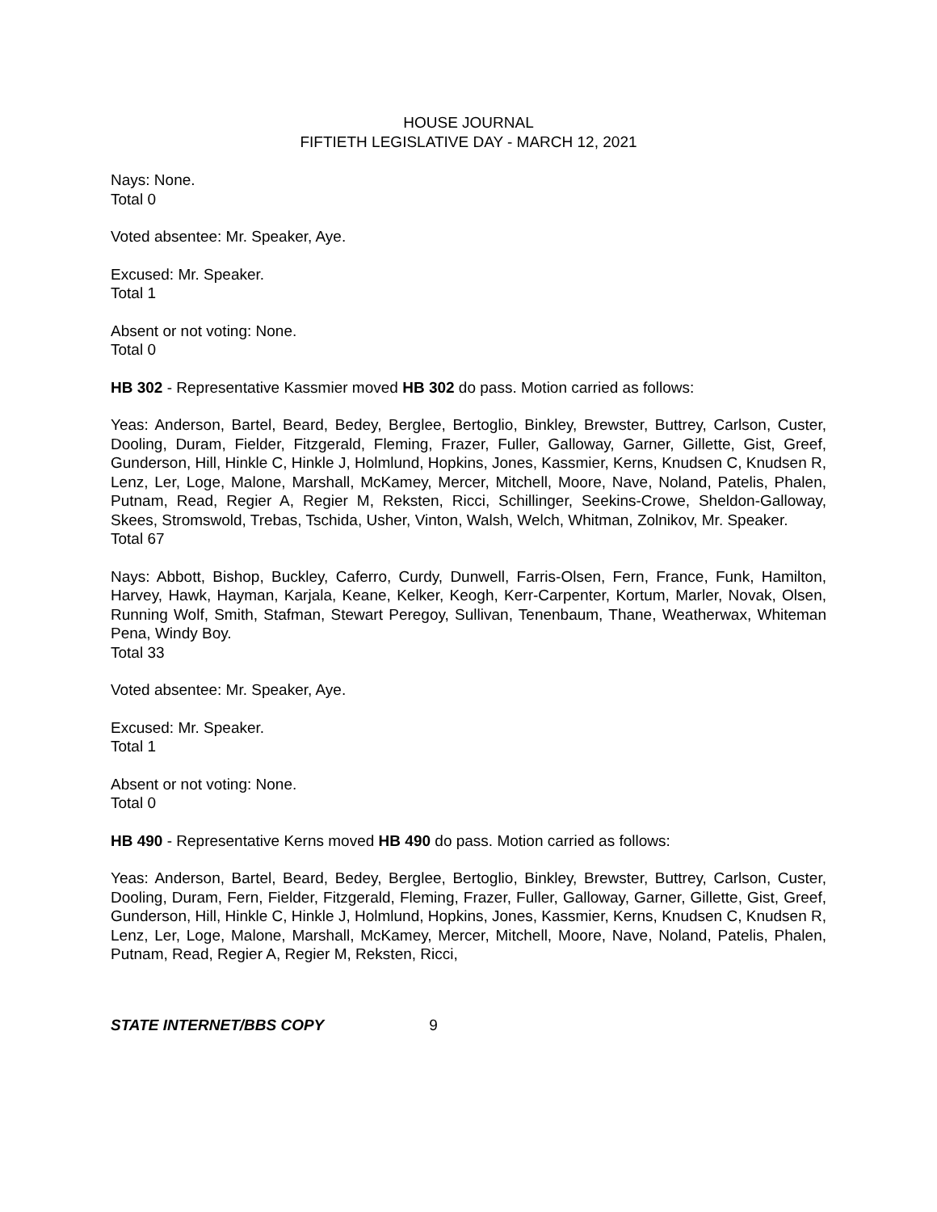HOUSE JOURNAL
FIFTIETH LEGISLATIVE DAY - MARCH 12, 2021
Nays: None.
Total 0
Voted absentee: Mr. Speaker, Aye.
Excused: Mr. Speaker.
Total 1
Absent or not voting: None.
Total 0
HB 302 - Representative Kassmier moved HB 302 do pass. Motion carried as follows:
Yeas: Anderson, Bartel, Beard, Bedey, Berglee, Bertoglio, Binkley, Brewster, Buttrey, Carlson, Custer, Dooling, Duram, Fielder, Fitzgerald, Fleming, Frazer, Fuller, Galloway, Garner, Gillette, Gist, Greef, Gunderson, Hill, Hinkle C, Hinkle J, Holmlund, Hopkins, Jones, Kassmier, Kerns, Knudsen C, Knudsen R, Lenz, Ler, Loge, Malone, Marshall, McKamey, Mercer, Mitchell, Moore, Nave, Noland, Patelis, Phalen, Putnam, Read, Regier A, Regier M, Reksten, Ricci, Schillinger, Seekins-Crowe, Sheldon-Galloway, Skees, Stromswold, Trebas, Tschida, Usher, Vinton, Walsh, Welch, Whitman, Zolnikov, Mr. Speaker.
Total 67
Nays: Abbott, Bishop, Buckley, Caferro, Curdy, Dunwell, Farris-Olsen, Fern, France, Funk, Hamilton, Harvey, Hawk, Hayman, Karjala, Keane, Kelker, Keogh, Kerr-Carpenter, Kortum, Marler, Novak, Olsen, Running Wolf, Smith, Stafman, Stewart Peregoy, Sullivan, Tenenbaum, Thane, Weatherwax, Whiteman Pena, Windy Boy.
Total 33
Voted absentee: Mr. Speaker, Aye.
Excused: Mr. Speaker.
Total 1
Absent or not voting: None.
Total 0
HB 490 - Representative Kerns moved HB 490 do pass. Motion carried as follows:
Yeas: Anderson, Bartel, Beard, Bedey, Berglee, Bertoglio, Binkley, Brewster, Buttrey, Carlson, Custer, Dooling, Duram, Fern, Fielder, Fitzgerald, Fleming, Frazer, Fuller, Galloway, Garner, Gillette, Gist, Greef, Gunderson, Hill, Hinkle C, Hinkle J, Holmlund, Hopkins, Jones, Kassmier, Kerns, Knudsen C, Knudsen R, Lenz, Ler, Loge, Malone, Marshall, McKamey, Mercer, Mitchell, Moore, Nave, Noland, Patelis, Phalen, Putnam, Read, Regier A, Regier M, Reksten, Ricci,
STATE INTERNET/BBS COPY 9